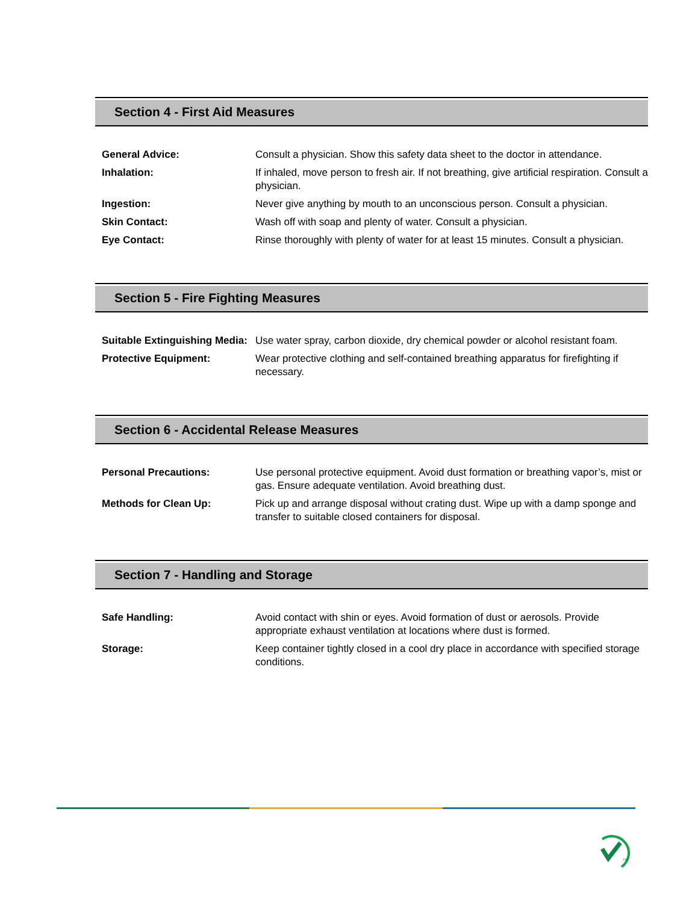Section 4 - First Aid Measures
| General Advice: | Consult a physician. Show this safety data sheet to the doctor in attendance. |
| Inhalation: | If inhaled, move person to fresh air. If not breathing, give artificial respiration. Consult a physician. |
| Ingestion: | Never give anything by mouth to an unconscious person. Consult a physician. |
| Skin Contact: | Wash off with soap and plenty of water. Consult a physician. |
| Eye Contact: | Rinse thoroughly with plenty of water for at least 15 minutes. Consult a physician. |
Section 5 - Fire Fighting Measures
| Suitable Extinguishing Media: | Use water spray, carbon dioxide, dry chemical powder or alcohol resistant foam. |
| Protective Equipment: | Wear protective clothing and self-contained breathing apparatus for firefighting if necessary. |
Section 6 - Accidental Release Measures
| Personal Precautions: | Use personal protective equipment. Avoid dust formation or breathing vapor’s, mist or gas. Ensure adequate ventilation. Avoid breathing dust. |
| Methods for Clean Up: | Pick up and arrange disposal without crating dust. Wipe up with a damp sponge and transfer to suitable closed containers for disposal. |
Section 7 - Handling and Storage
| Safe Handling: | Avoid contact with shin or eyes. Avoid formation of dust or aerosols. Provide appropriate exhaust ventilation at locations where dust is formed. |
| Storage: | Keep container tightly closed in a cool dry place in accordance with specified storage conditions. |
TM